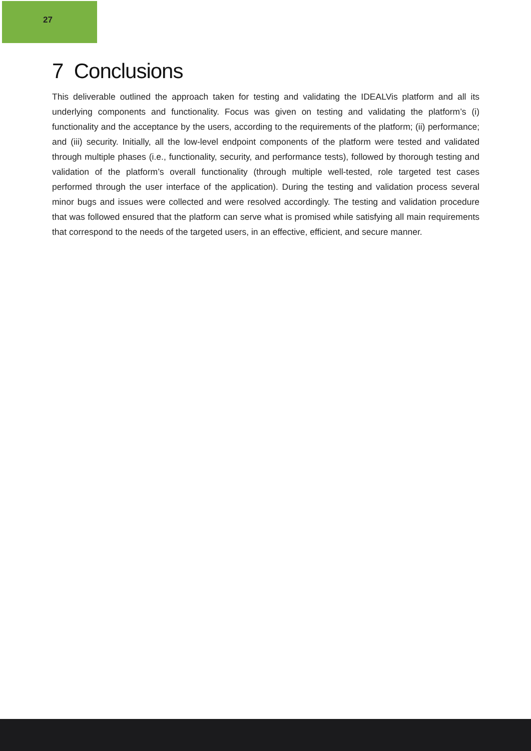27
7 Conclusions
This deliverable outlined the approach taken for testing and validating the IDEALVis platform and all its underlying components and functionality. Focus was given on testing and validating the platform’s (i) functionality and the acceptance by the users, according to the requirements of the platform; (ii) performance; and (iii) security. Initially, all the low-level endpoint components of the platform were tested and validated through multiple phases (i.e., functionality, security, and performance tests), followed by thorough testing and validation of the platform’s overall functionality (through multiple well-tested, role targeted test cases performed through the user interface of the application). During the testing and validation process several minor bugs and issues were collected and were resolved accordingly. The testing and validation procedure that was followed ensured that the platform can serve what is promised while satisfying all main requirements that correspond to the needs of the targeted users, in an effective, efficient, and secure manner.